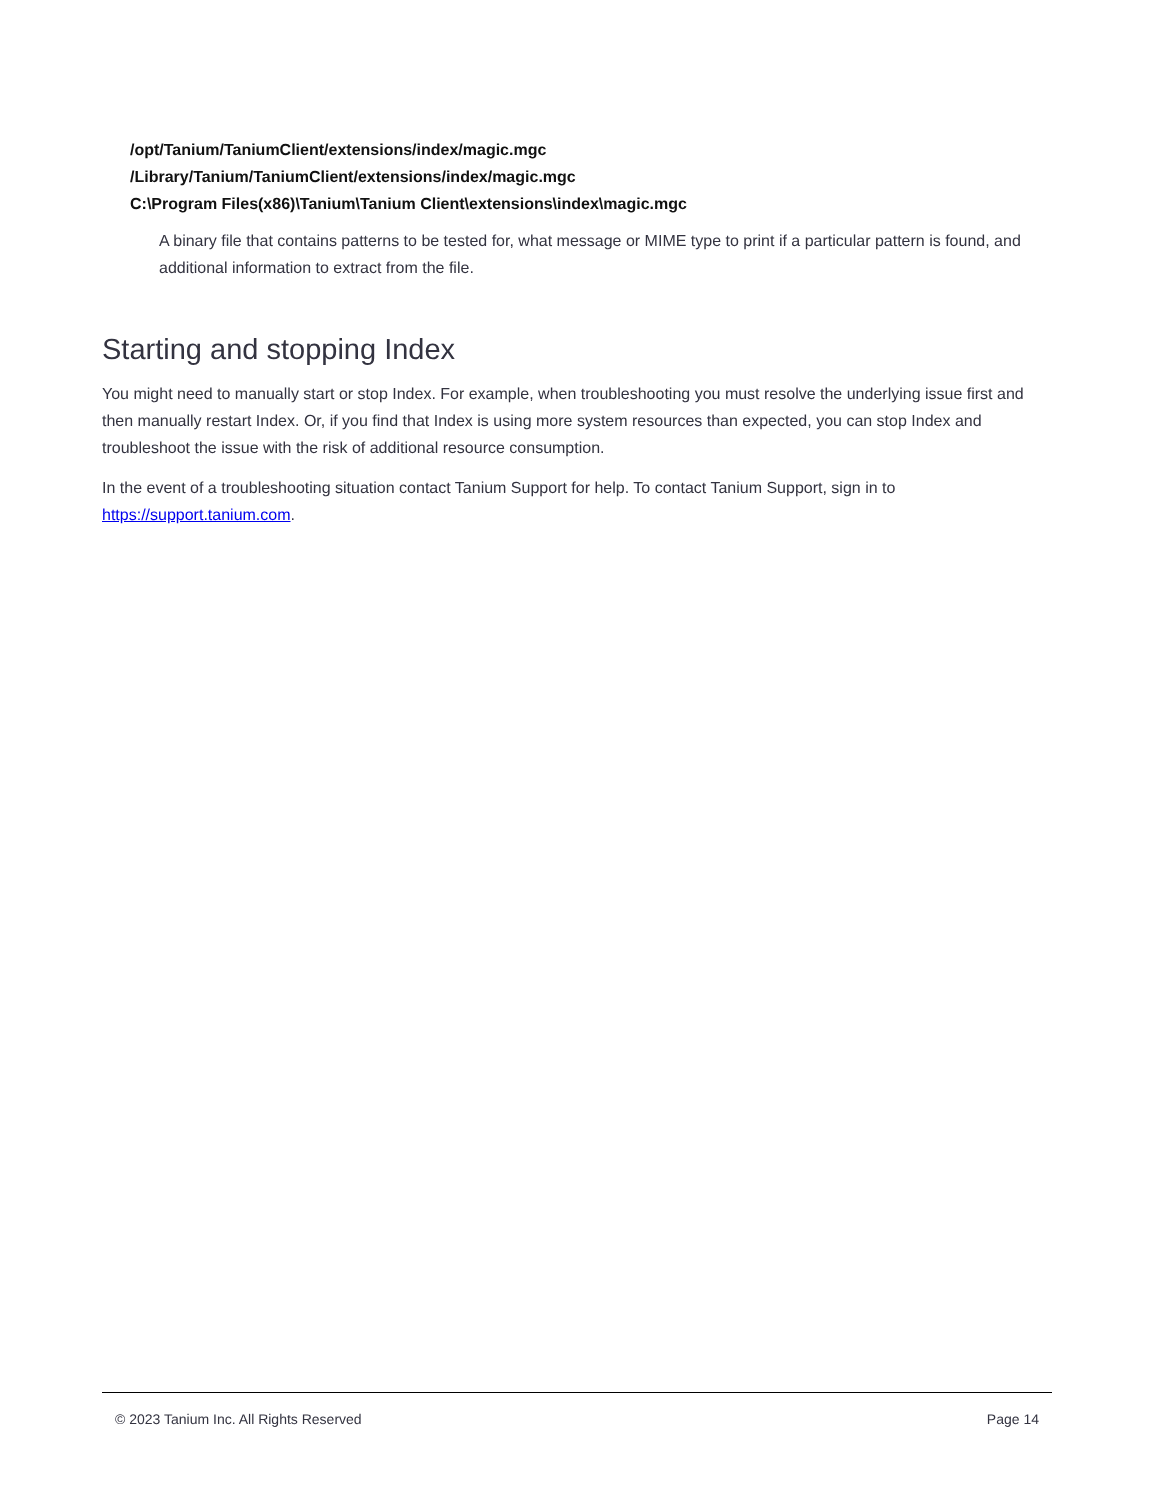/opt/Tanium/TaniumClient/extensions/index/magic.mgc
/Library/Tanium/TaniumClient/extensions/index/magic.mgc
C:\Program Files(x86)\Tanium\Tanium Client\extensions\index\magic.mgc
A binary file that contains patterns to be tested for, what message or MIME type to print if a particular pattern is found, and additional information to extract from the file.
Starting and stopping Index
You might need to manually start or stop Index. For example, when troubleshooting you must resolve the underlying issue first and then manually restart Index. Or, if you find that Index is using more system resources than expected, you can stop Index and troubleshoot the issue with the risk of additional resource consumption.
In the event of a troubleshooting situation contact Tanium Support for help. To contact Tanium Support, sign in to https://support.tanium.com.
© 2023 Tanium Inc. All Rights Reserved Page 14